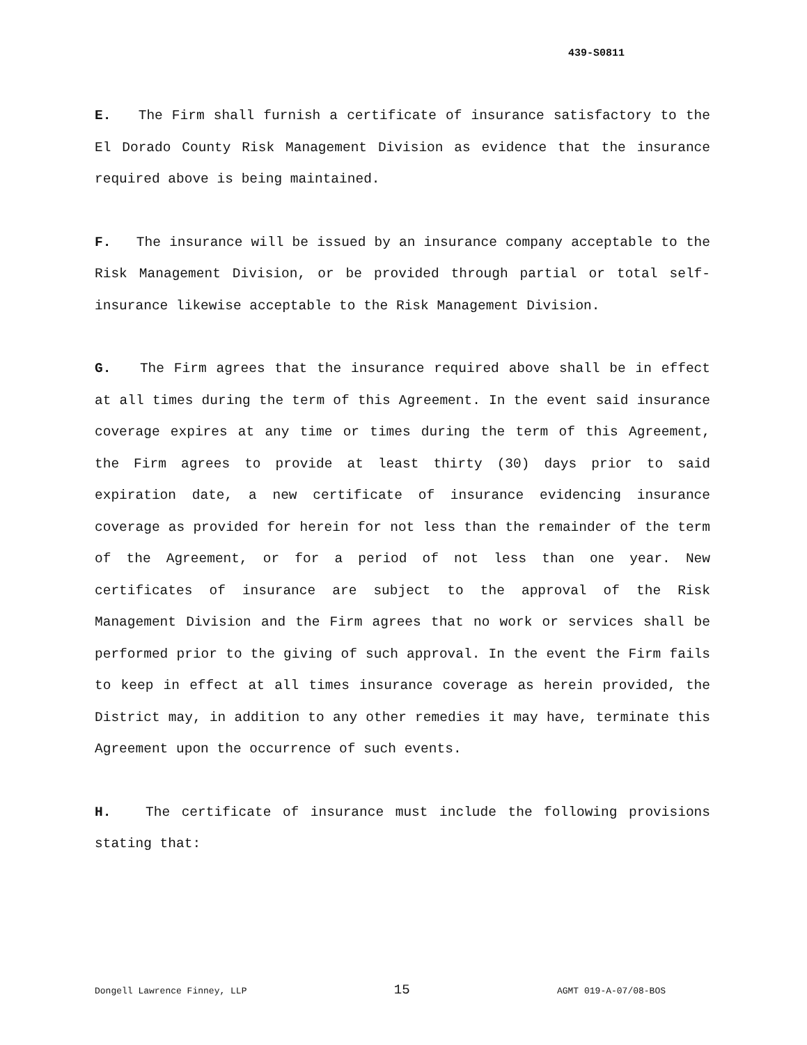439-S0811
E. The Firm shall furnish a certificate of insurance satisfactory to the El Dorado County Risk Management Division as evidence that the insurance required above is being maintained.
F. The insurance will be issued by an insurance company acceptable to the Risk Management Division, or be provided through partial or total self-insurance likewise acceptable to the Risk Management Division.
G. The Firm agrees that the insurance required above shall be in effect at all times during the term of this Agreement. In the event said insurance coverage expires at any time or times during the term of this Agreement, the Firm agrees to provide at least thirty (30) days prior to said expiration date, a new certificate of insurance evidencing insurance coverage as provided for herein for not less than the remainder of the term of the Agreement, or for a period of not less than one year. New certificates of insurance are subject to the approval of the Risk Management Division and the Firm agrees that no work or services shall be performed prior to the giving of such approval. In the event the Firm fails to keep in effect at all times insurance coverage as herein provided, the District may, in addition to any other remedies it may have, terminate this Agreement upon the occurrence of such events.
H. The certificate of insurance must include the following provisions stating that:
Dongell Lawrence Finney, LLP 15 AGMT 019-A-07/08-BOS